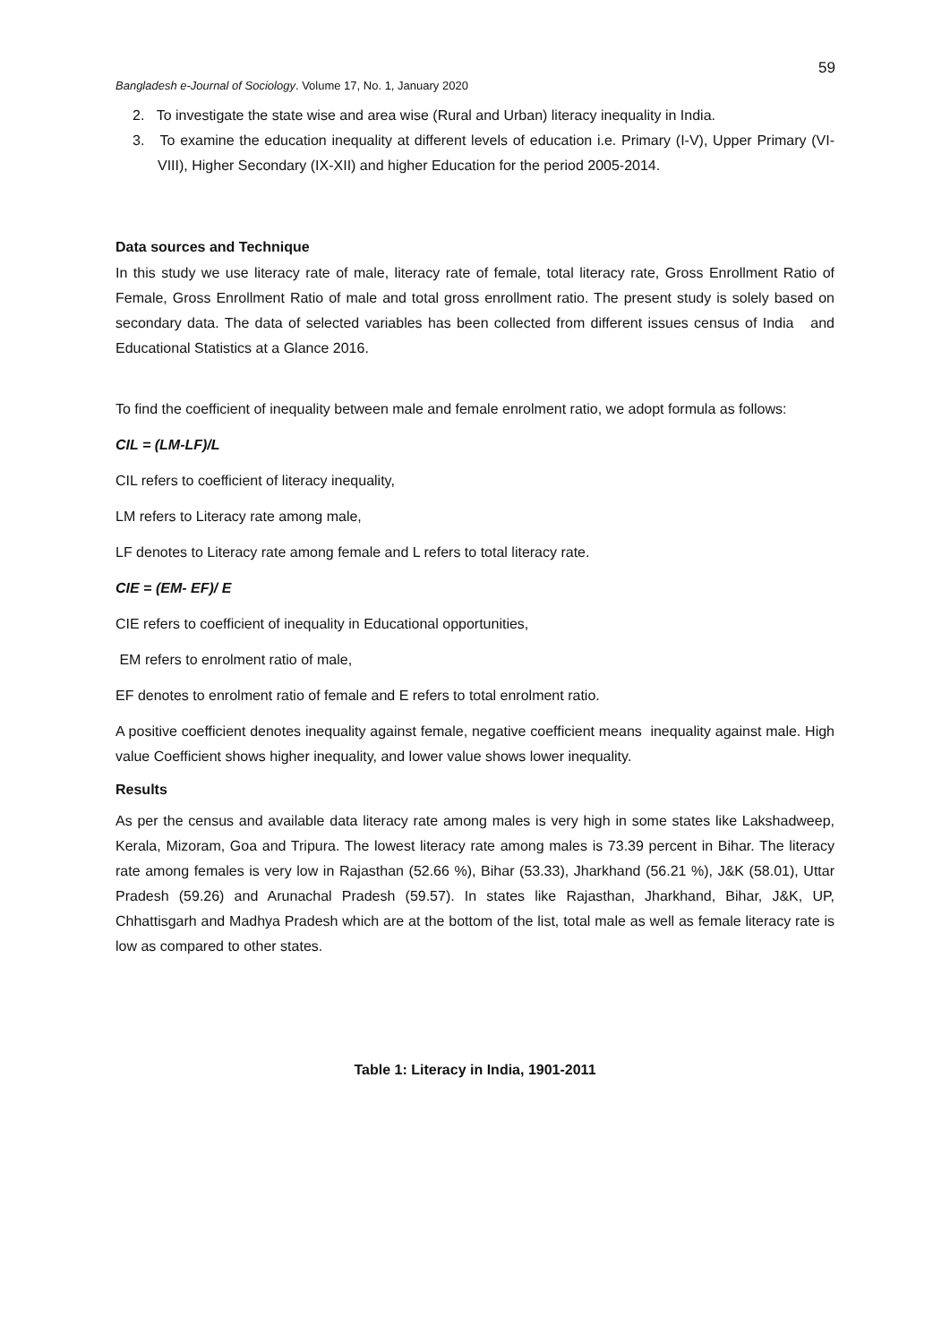59
Bangladesh e-Journal of Sociology. Volume 17, No. 1, January 2020
2. To investigate the state wise and area wise (Rural and Urban) literacy inequality in India.
3. To examine the education inequality at different levels of education i.e. Primary (I-V), Upper Primary (VI-VIII), Higher Secondary (IX-XII) and higher Education for the period 2005-2014.
Data sources and Technique
In this study we use literacy rate of male, literacy rate of female, total literacy rate, Gross Enrollment Ratio of Female, Gross Enrollment Ratio of male and total gross enrollment ratio. The present study is solely based on secondary data. The data of selected variables has been collected from different issues census of India and Educational Statistics at a Glance 2016.
To find the coefficient of inequality between male and female enrolment ratio, we adopt formula as follows:
CIL = (LM-LF)/L
CIL refers to coefficient of literacy inequality,
LM refers to Literacy rate among male,
LF denotes to Literacy rate among female and L refers to total literacy rate.
CIE = (EM- EF)/ E
CIE refers to coefficient of inequality in Educational opportunities,
EM refers to enrolment ratio of male,
EF denotes to enrolment ratio of female and E refers to total enrolment ratio.
A positive coefficient denotes inequality against female, negative coefficient means inequality against male. High value Coefficient shows higher inequality, and lower value shows lower inequality.
Results
As per the census and available data literacy rate among males is very high in some states like Lakshadweep, Kerala, Mizoram, Goa and Tripura. The lowest literacy rate among males is 73.39 percent in Bihar. The literacy rate among females is very low in Rajasthan (52.66 %), Bihar (53.33), Jharkhand (56.21 %), J&K (58.01), Uttar Pradesh (59.26) and Arunachal Pradesh (59.57). In states like Rajasthan, Jharkhand, Bihar, J&K, UP, Chhattisgarh and Madhya Pradesh which are at the bottom of the list, total male as well as female literacy rate is low as compared to other states.
Table 1: Literacy in India, 1901-2011